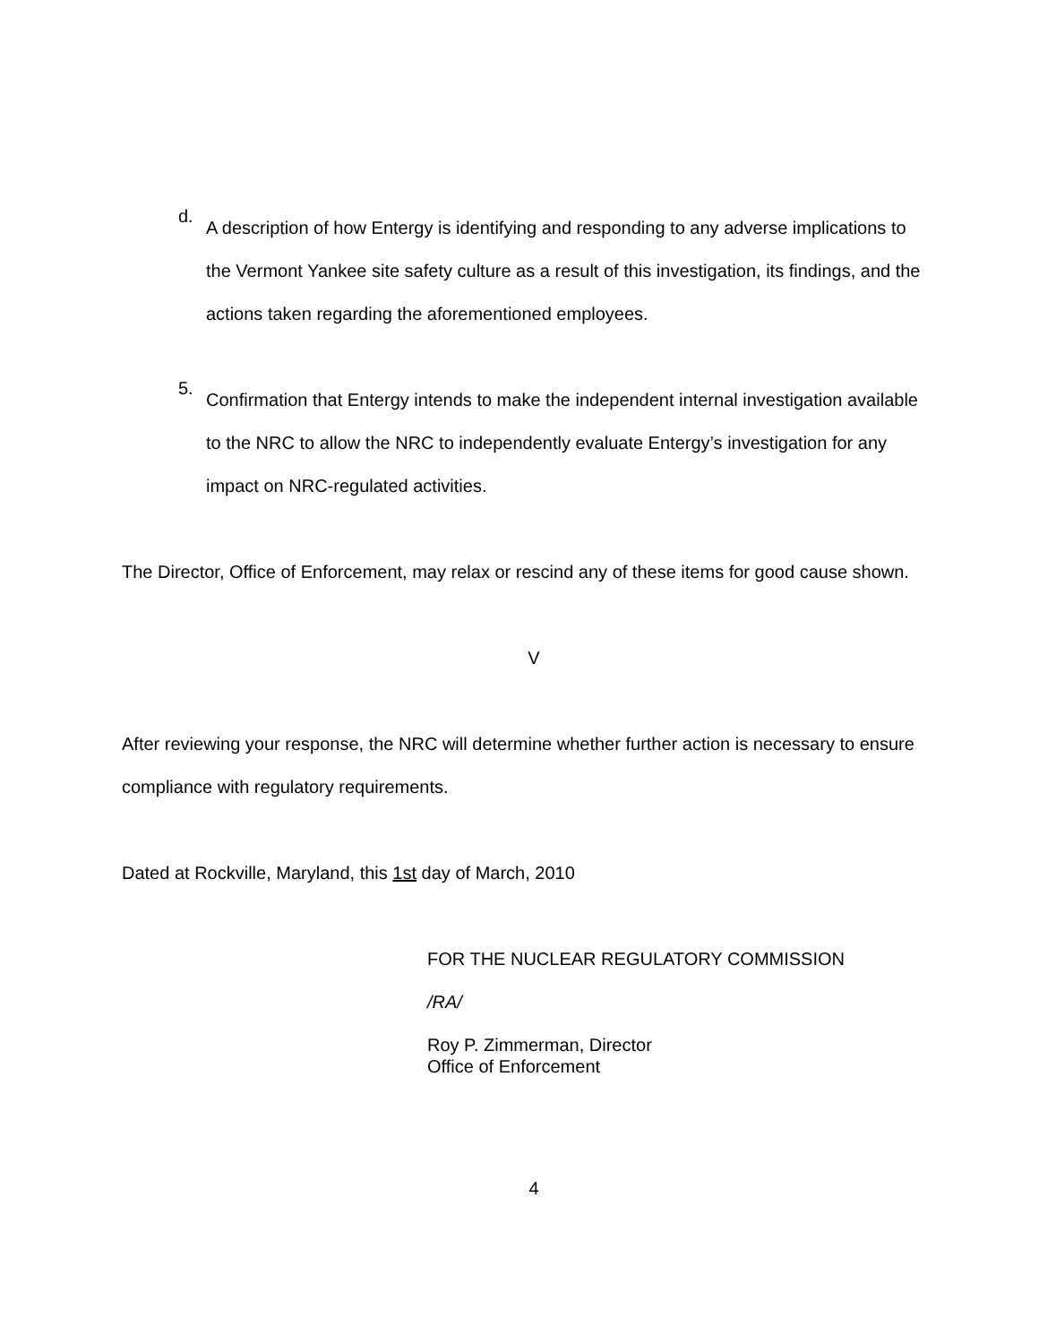d.
A description of how Entergy is identifying and responding to any adverse implications to the Vermont Yankee site safety culture as a result of this investigation, its findings, and the actions taken regarding the aforementioned employees.
5.
Confirmation that Entergy intends to make the independent internal investigation available to the NRC to allow the NRC to independently evaluate Entergy’s investigation for any impact on NRC-regulated activities.
The Director, Office of Enforcement, may relax or rescind any of these items for good cause shown.
V
After reviewing your response, the NRC will determine whether further action is necessary to ensure compliance with regulatory requirements.
Dated at Rockville, Maryland, this 1st day of March, 2010
FOR THE NUCLEAR REGULATORY COMMISSION
/RA/
Roy P. Zimmerman, Director
Office of Enforcement
4